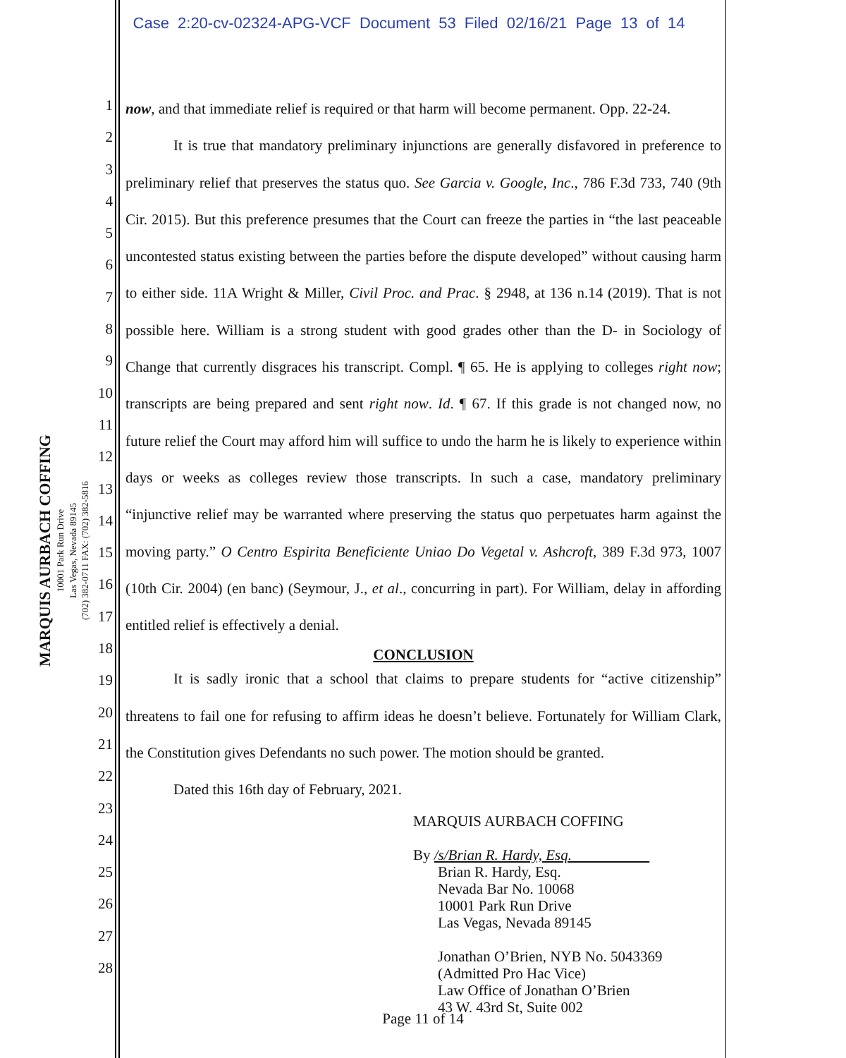Case 2:20-cv-02324-APG-VCF Document 53 Filed 02/16/21 Page 13 of 14
MARQUIS AURBACH COFFING
10001 Park Run Drive
Las Vegas, Nevada 89145
(702) 382-0711 FAX: (702) 382-5816
1
2
3
4
5
6
7
8
9
10
11
12
13
14
15
16
17
18
19
20
21
22
23
24
25
26
27
28
now, and that immediate relief is required or that harm will become permanent. Opp. 22-24.
It is true that mandatory preliminary injunctions are generally disfavored in preference to preliminary relief that preserves the status quo. See Garcia v. Google, Inc., 786 F.3d 733, 740 (9th Cir. 2015). But this preference presumes that the Court can freeze the parties in “the last peaceable uncontested status existing between the parties before the dispute developed” without causing harm to either side. 11A Wright & Miller, Civil Proc. and Prac. § 2948, at 136 n.14 (2019). That is not possible here. William is a strong student with good grades other than the D- in Sociology of Change that currently disgraces his transcript. Compl. ¶ 65. He is applying to colleges right now; transcripts are being prepared and sent right now. Id. ¶ 67. If this grade is not changed now, no future relief the Court may afford him will suffice to undo the harm he is likely to experience within days or weeks as colleges review those transcripts. In such a case, mandatory preliminary “injunctive relief may be warranted where preserving the status quo perpetuates harm against the moving party.” O Centro Espirita Beneficiente Uniao Do Vegetal v. Ashcroft, 389 F.3d 973, 1007 (10th Cir. 2004) (en banc) (Seymour, J., et al., concurring in part). For William, delay in affording entitled relief is effectively a denial.
CONCLUSION
It is sadly ironic that a school that claims to prepare students for “active citizenship” threatens to fail one for refusing to affirm ideas he doesn’t believe. Fortunately for William Clark, the Constitution gives Defendants no such power. The motion should be granted.
Dated this 16th day of February, 2021.
MARQUIS AURBACH COFFING
By /s/Brian R. Hardy, Esq.
Brian R. Hardy, Esq.
Nevada Bar No. 10068
10001 Park Run Drive
Las Vegas, Nevada 89145
Jonathan O’Brien, NYB No. 5043369
(Admitted Pro Hac Vice)
Law Office of Jonathan O’Brien
43 W. 43rd St, Suite 002
Page 11 of 14